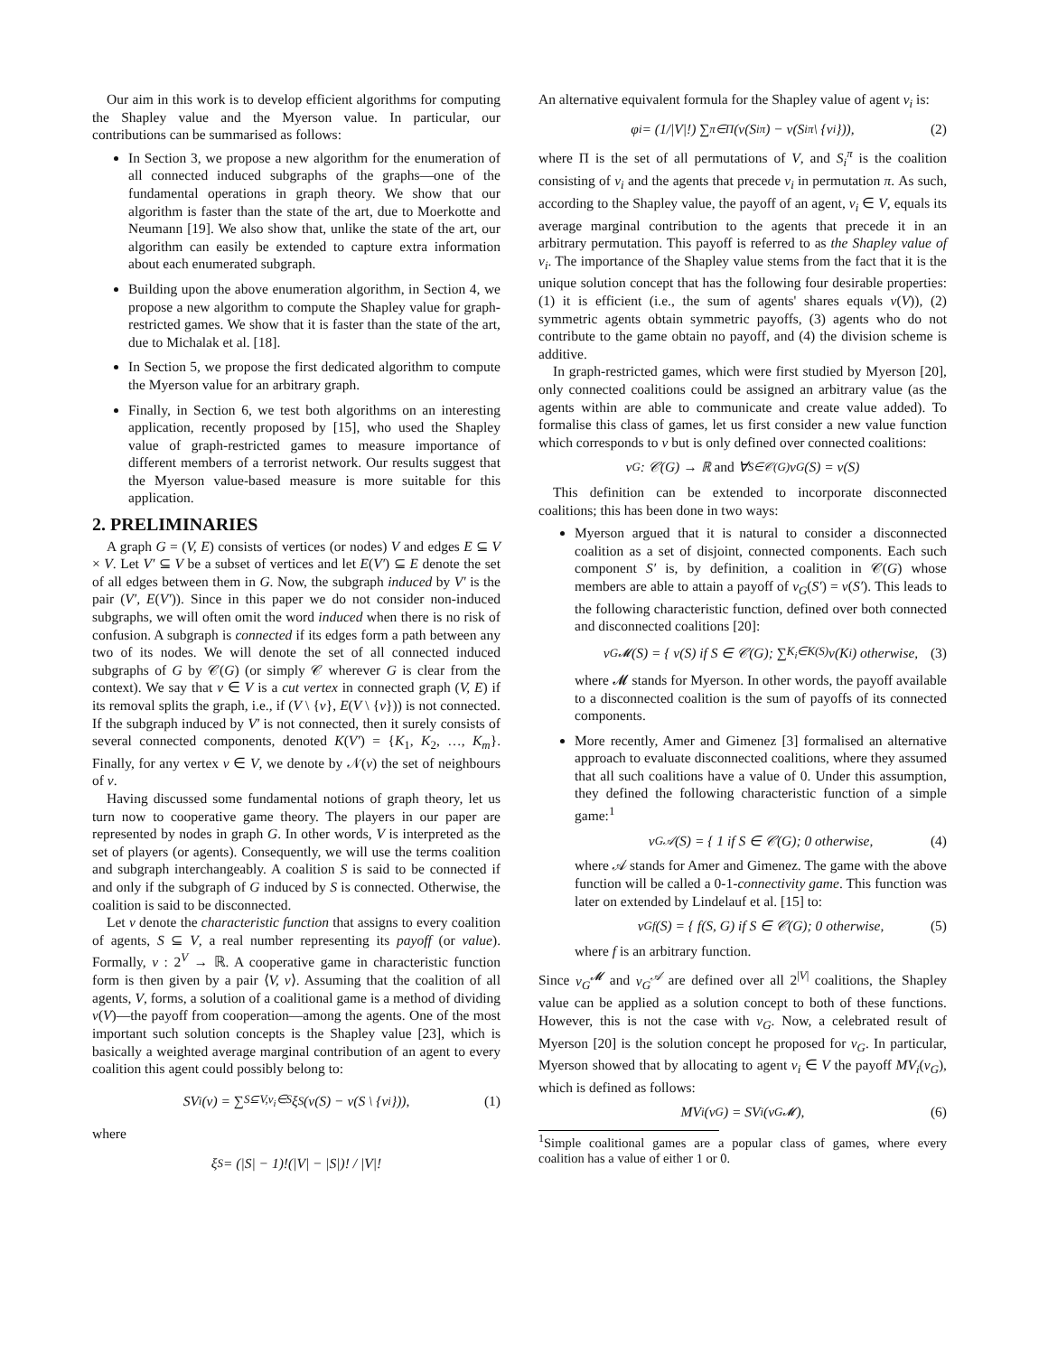Our aim in this work is to develop efficient algorithms for computing the Shapley value and the Myerson value. In particular, our contributions can be summarised as follows:
In Section 3, we propose a new algorithm for the enumeration of all connected induced subgraphs of the graphs—one of the fundamental operations in graph theory. We show that our algorithm is faster than the state of the art, due to Moerkotte and Neumann [19]. We also show that, unlike the state of the art, our algorithm can easily be extended to capture extra information about each enumerated subgraph.
Building upon the above enumeration algorithm, in Section 4, we propose a new algorithm to compute the Shapley value for graph-restricted games. We show that it is faster than the state of the art, due to Michalak et al. [18].
In Section 5, we propose the first dedicated algorithm to compute the Myerson value for an arbitrary graph.
Finally, in Section 6, we test both algorithms on an interesting application, recently proposed by [15], who used the Shapley value of graph-restricted games to measure importance of different members of a terrorist network. Our results suggest that the Myerson value-based measure is more suitable for this application.
2. PRELIMINARIES
A graph G = (V, E) consists of vertices (or nodes) V and edges E ⊆ V × V. Let V′ ⊆ V be a subset of vertices and let E(V′) ⊆ E denote the set of all edges between them in G. Now, the subgraph induced by V′ is the pair (V′, E(V′)). Since in this paper we do not consider non-induced subgraphs, we will often omit the word induced when there is no risk of confusion. A subgraph is connected if its edges form a path between any two of its nodes. We will denote the set of all connected induced subgraphs of G by 𝒞(G) (or simply 𝒞 wherever G is clear from the context). We say that v ∈ V is a cut vertex in connected graph (V, E) if its removal splits the graph, i.e., if (V \ {v}, E(V \ {v})) is not connected. If the subgraph induced by V′ is not connected, then it surely consists of several connected components, denoted K(V′) = {K<sub>1</sub>, K<sub>2</sub>, …, K<sub>m</sub>}. Finally, for any vertex v ∈ V, we denote by 𝒩(v) the set of neighbours of v.
Having discussed some fundamental notions of graph theory, let us turn now to cooperative game theory. The players in our paper are represented by nodes in graph G. In other words, V is interpreted as the set of players (or agents). Consequently, we will use the terms coalition and subgraph interchangeably. A coalition S is said to be connected if and only if the subgraph of G induced by S is connected. Otherwise, the coalition is said to be disconnected.
Let ν denote the characteristic function that assigns to every coalition of agents, S ⊆ V, a real number representing its payoff (or value). Formally, ν : 2<sup>V</sup> → ℝ. A cooperative game in characteristic function form is then given by a pair ⟨V, ν⟩. Assuming that the coalition of all agents, V, forms, a solution of a coalitional game is a method of dividing ν(V)—the payoff from cooperation—among the agents. One of the most important such solution concepts is the Shapley value [23], which is basically a weighted average marginal contribution of an agent to every coalition this agent could possibly belong to:
SV<sub>i</sub>(ν) = ∑<sub>S⊆V,v<sub>i</sub>∈S</sub> ξ<sub>S</sub> (ν(S) − ν(S \ {v<sub>i</sub>})), (1)
where
ξ<sub>S</sub> = (|S| − 1)!(|V| − |S|)! / |V|!
An alternative equivalent formula for the Shapley value of agent v<sub>i</sub> is:
φ<sub>i</sub> = (1/|V|!) ∑<sub>π∈Π</sub> (ν(S<sub>i</sub><sup>π</sup>) − ν(S<sub>i</sub><sup>π</sup> \ {v<sub>i</sub>})), (2)
where Π is the set of all permutations of V, and S<sub>i</sub><sup>π</sup> is the coalition consisting of v<sub>i</sub> and the agents that precede v<sub>i</sub> in permutation π. As such, according to the Shapley value, the payoff of an agent, v<sub>i</sub> ∈ V, equals its average marginal contribution to the agents that precede it in an arbitrary permutation. This payoff is referred to as the Shapley value of v<sub>i</sub>. The importance of the Shapley value stems from the fact that it is the unique solution concept that has the following four desirable properties: (1) it is efficient (i.e., the sum of agents' shares equals ν(V)), (2) symmetric agents obtain symmetric payoffs, (3) agents who do not contribute to the game obtain no payoff, and (4) the division scheme is additive.
In graph-restricted games, which were first studied by Myerson [20], only connected coalitions could be assigned an arbitrary value (as the agents within are able to communicate and create value added). To formalise this class of games, let us first consider a new value function which corresponds to ν but is only defined over connected coalitions:
ν<sub>G</sub> : 𝒞(G) → ℝ and ∀<sub>S∈𝒞(G)</sub>ν<sub>G</sub>(S) = ν(S)
This definition can be extended to incorporate disconnected coalitions; this has been done in two ways:
Myerson argued that it is natural to consider a disconnected coalition as a set of disjoint, connected components. Each such component S′ is, by definition, a coalition in 𝒞(G) whose members are able to attain a payoff of ν<sub>G</sub>(S′) = ν(S′). This leads to the following characteristic function, defined over both connected and disconnected coalitions [20]:
ν<sub>G</sub><sup>𝓜</sup>(S) = { ν(S) if S ∈ 𝒞(G); ∑<sub>K<sub>i</sub>∈K(S)</sub> ν(K<sub>i</sub>) otherwise, (3)
where 𝓜 stands for Myerson. In other words, the payoff available to a disconnected coalition is the sum of payoffs of its connected components.
More recently, Amer and Gimenez [3] formalised an alternative approach to evaluate disconnected coalitions, where they assumed that all such coalitions have a value of 0. Under this assumption, they defined the following characteristic function of a simple game:<sup>1</sup>
ν<sub>G</sub><sup>𝒜</sup>(S) = { 1 if S ∈ 𝒞(G); 0 otherwise, (4)
where 𝒜 stands for Amer and Gimenez. The game with the above function will be called a 0-1-connectivity game. This function was later on extended by Lindelauf et al. [15] to:
ν<sub>G</sub><sup>f</sup>(S) = { f(S, G) if S ∈ 𝒞(G); 0 otherwise, (5)
where f is an arbitrary function.
Since ν<sub>G</sub><sup>𝓜</sup> and ν<sub>G</sub><sup>𝒜</sup> are defined over all 2<sup>|V|</sup> coalitions, the Shapley value can be applied as a solution concept to both of these functions. However, this is not the case with ν<sub>G</sub>. Now, a celebrated result of Myerson [20] is the solution concept he proposed for ν<sub>G</sub>. In particular, Myerson showed that by allocating to agent v<sub>i</sub> ∈ V the payoff MV<sub>i</sub>(ν<sub>G</sub>), which is defined as follows:
MV<sub>i</sub>(ν<sub>G</sub>) = SV<sub>i</sub>(ν<sub>G</sub><sup>𝓜</sup>), (6)
<sup>1</sup> Simple coalitional games are a popular class of games, where every coalition has a value of either 1 or 0.